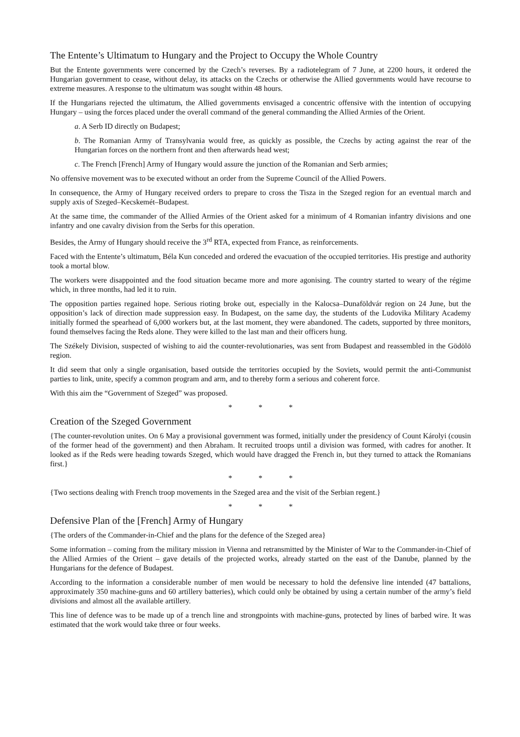The Entente’s Ultimatum to Hungary and the Project to Occupy the Whole Country
But the Entente governments were concerned by the Czech’s reverses. By a radiotelegram of 7 June, at 2200 hours, it ordered the Hungarian government to cease, without delay, its attacks on the Czechs or otherwise the Allied governments would have recourse to extreme measures. A response to the ultimatum was sought within 48 hours.
If the Hungarians rejected the ultimatum, the Allied governments envisaged a concentric offensive with the intention of occupying Hungary – using the forces placed under the overall command of the general commanding the Allied Armies of the Orient.
a. A Serb ID directly on Budapest;
b. The Romanian Army of Transylvania would free, as quickly as possible, the Czechs by acting against the rear of the Hungarian forces on the northern front and then afterwards head west;
c. The French [French] Army of Hungary would assure the junction of the Romanian and Serb armies;
No offensive movement was to be executed without an order from the Supreme Council of the Allied Powers.
In consequence, the Army of Hungary received orders to prepare to cross the Tisza in the Szeged region for an eventual march and supply axis of Szeged–Kecskemét–Budapest.
At the same time, the commander of the Allied Armies of the Orient asked for a minimum of 4 Romanian infantry divisions and one infantry and one cavalry division from the Serbs for this operation.
Besides, the Army of Hungary should receive the 3<sup>rd</sup> RTA, expected from France, as reinforcements.
Faced with the Entente’s ultimatum, Béla Kun conceded and ordered the evacuation of the occupied territories. His prestige and authority took a mortal blow.
The workers were disappointed and the food situation became more and more agonising. The country started to weary of the régime which, in three months, had led it to ruin.
The opposition parties regained hope. Serious rioting broke out, especially in the Kalocsa–Dunaföldvár region on 24 June, but the opposition’s lack of direction made suppression easy. In Budapest, on the same day, the students of the Ludovika Military Academy initially formed the spearhead of 6,000 workers but, at the last moment, they were abandoned. The cadets, supported by three monitors, found themselves facing the Reds alone. They were killed to the last man and their officers hung.
The Székely Division, suspected of wishing to aid the counter-revolutionaries, was sent from Budapest and reassembled in the Gödölö region.
It did seem that only a single organisation, based outside the territories occupied by the Soviets, would permit the anti-Communist parties to link, unite, specify a common program and arm, and to thereby form a serious and coherent force.
With this aim the “Government of Szeged” was proposed.
* * *
Creation of the Szeged Government
{The counter-revolution unites. On 6 May a provisional government was formed, initially under the presidency of Count Károlyi (cousin of the former head of the government) and then Abraham. It recruited troops until a division was formed, with cadres for another. It looked as if the Reds were heading towards Szeged, which would have dragged the French in, but they turned to attack the Romanians first.}
* * *
{Two sections dealing with French troop movements in the Szeged area and the visit of the Serbian regent.}
* * *
Defensive Plan of the [French] Army of Hungary
{The orders of the Commander-in-Chief and the plans for the defence of the Szeged area}
Some information – coming from the military mission in Vienna and retransmitted by the Minister of War to the Commander-in-Chief of the Allied Armies of the Orient – gave details of the projected works, already started on the east of the Danube, planned by the Hungarians for the defence of Budapest.
According to the information a considerable number of men would be necessary to hold the defensive line intended (47 battalions, approximately 350 machine-guns and 60 artillery batteries), which could only be obtained by using a certain number of the army’s field divisions and almost all the available artillery.
This line of defence was to be made up of a trench line and strongpoints with machine-guns, protected by lines of barbed wire. It was estimated that the work would take three or four weeks.